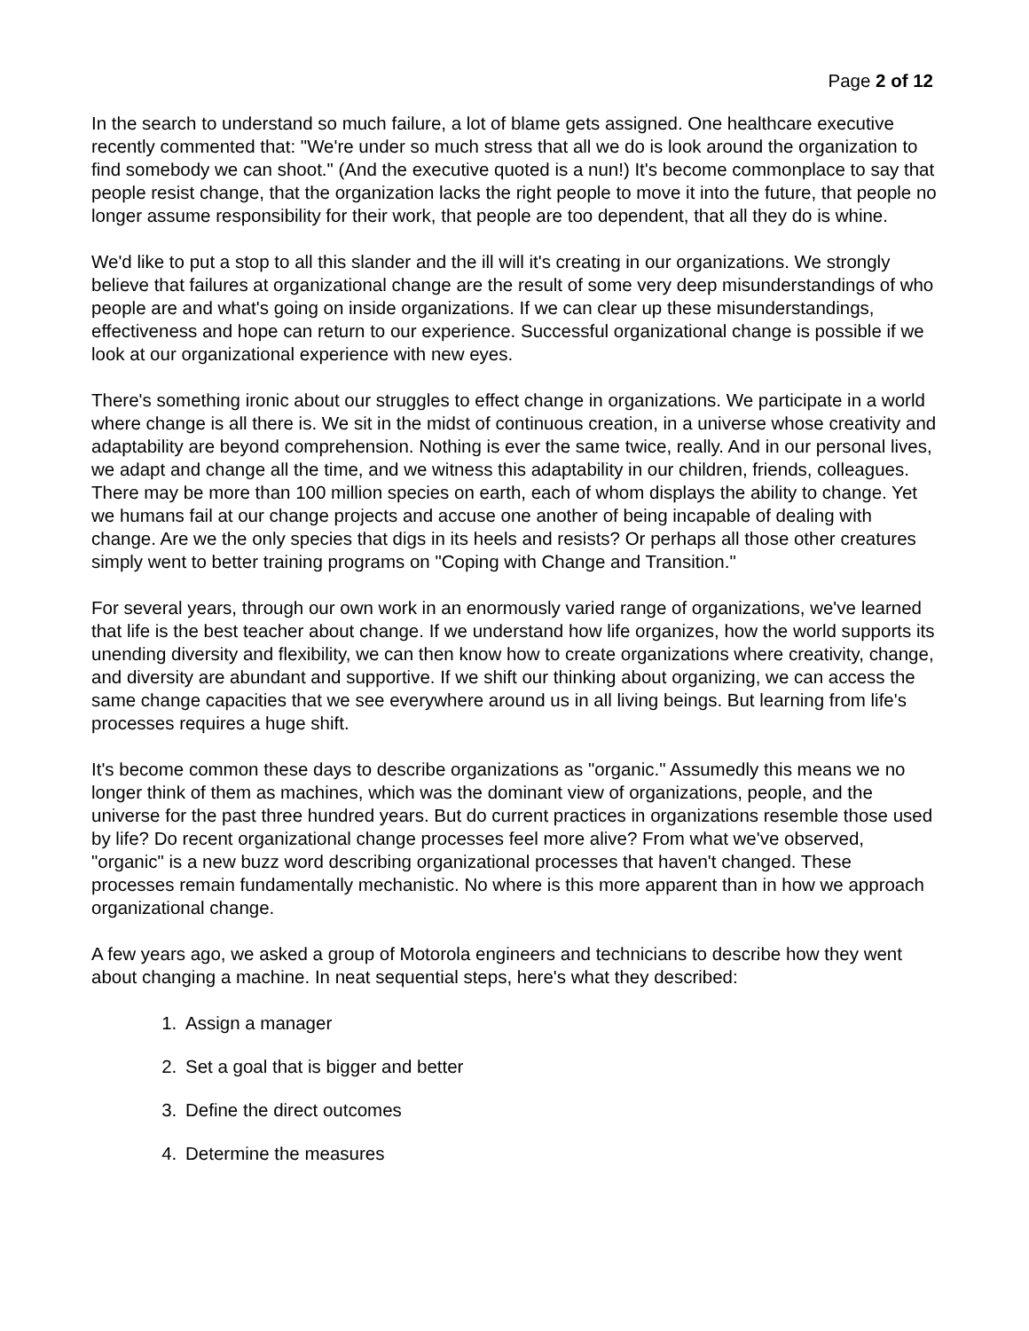Page 2 of 12
In the search to understand so much failure, a lot of blame gets assigned. One healthcare executive recently commented that: "We're under so much stress that all we do is look around the organization to find somebody we can shoot." (And the executive quoted is a nun!) It's become commonplace to say that people resist change, that the organization lacks the right people to move it into the future, that people no longer assume responsibility for their work, that people are too dependent, that all they do is whine.
We'd like to put a stop to all this slander and the ill will it's creating in our organizations. We strongly believe that failures at organizational change are the result of some very deep misunderstandings of who people are and what's going on inside organizations. If we can clear up these misunderstandings, effectiveness and hope can return to our experience. Successful organizational change is possible if we look at our organizational experience with new eyes.
There's something ironic about our struggles to effect change in organizations. We participate in a world where change is all there is. We sit in the midst of continuous creation, in a universe whose creativity and adaptability are beyond comprehension. Nothing is ever the same twice, really. And in our personal lives, we adapt and change all the time, and we witness this adaptability in our children, friends, colleagues. There may be more than 100 million species on earth, each of whom displays the ability to change. Yet we humans fail at our change projects and accuse one another of being incapable of dealing with change. Are we the only species that digs in its heels and resists? Or perhaps all those other creatures simply went to better training programs on "Coping with Change and Transition."
For several years, through our own work in an enormously varied range of organizations, we've learned that life is the best teacher about change. If we understand how life organizes, how the world supports its unending diversity and flexibility, we can then know how to create organizations where creativity, change, and diversity are abundant and supportive. If we shift our thinking about organizing, we can access the same change capacities that we see everywhere around us in all living beings. But learning from life's processes requires a huge shift.
It's become common these days to describe organizations as "organic." Assumedly this means we no longer think of them as machines, which was the dominant view of organizations, people, and the universe for the past three hundred years. But do current practices in organizations resemble those used by life? Do recent organizational change processes feel more alive? From what we've observed, "organic" is a new buzz word describing organizational processes that haven't changed. These processes remain fundamentally mechanistic. No where is this more apparent than in how we approach organizational change.
A few years ago, we asked a group of Motorola engineers and technicians to describe how they went about changing a machine. In neat sequential steps, here's what they described:
1. Assign a manager
2. Set a goal that is bigger and better
3. Define the direct outcomes
4. Determine the measures